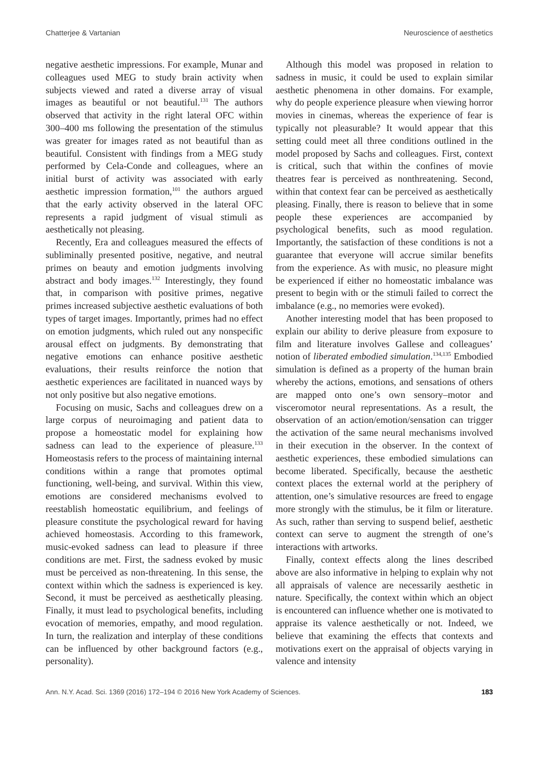Chatterjee & Vartanian Neuroscience of aesthetics
negative aesthetic impressions. For example, Munar and colleagues used MEG to study brain activity when subjects viewed and rated a diverse array of visual images as beautiful or not beautiful.<sup>131</sup> The authors observed that activity in the right lateral OFC within 300–400 ms following the presentation of the stimulus was greater for images rated as not beautiful than as beautiful. Consistent with findings from a MEG study performed by Cela-Conde and colleagues, where an initial burst of activity was associated with early aesthetic impression formation,<sup>101</sup> the authors argued that the early activity observed in the lateral OFC represents a rapid judgment of visual stimuli as aesthetically not pleasing.
Recently, Era and colleagues measured the effects of subliminally presented positive, negative, and neutral primes on beauty and emotion judgments involving abstract and body images.<sup>132</sup> Interestingly, they found that, in comparison with positive primes, negative primes increased subjective aesthetic evaluations of both types of target images. Importantly, primes had no effect on emotion judgments, which ruled out any nonspecific arousal effect on judgments. By demonstrating that negative emotions can enhance positive aesthetic evaluations, their results reinforce the notion that aesthetic experiences are facilitated in nuanced ways by not only positive but also negative emotions.
Focusing on music, Sachs and colleagues drew on a large corpus of neuroimaging and patient data to propose a homeostatic model for explaining how sadness can lead to the experience of pleasure.<sup>133</sup> Homeostasis refers to the process of maintaining internal conditions within a range that promotes optimal functioning, well-being, and survival. Within this view, emotions are considered mechanisms evolved to reestablish homeostatic equilibrium, and feelings of pleasure constitute the psychological reward for having achieved homeostasis. According to this framework, music-evoked sadness can lead to pleasure if three conditions are met. First, the sadness evoked by music must be perceived as non-threatening. In this sense, the context within which the sadness is experienced is key. Second, it must be perceived as aesthetically pleasing. Finally, it must lead to psychological benefits, including evocation of memories, empathy, and mood regulation. In turn, the realization and interplay of these conditions can be influenced by other background factors (e.g., personality).
Although this model was proposed in relation to sadness in music, it could be used to explain similar aesthetic phenomena in other domains. For example, why do people experience pleasure when viewing horror movies in cinemas, whereas the experience of fear is typically not pleasurable? It would appear that this setting could meet all three conditions outlined in the model proposed by Sachs and colleagues. First, context is critical, such that within the confines of movie theatres fear is perceived as nonthreatening. Second, within that context fear can be perceived as aesthetically pleasing. Finally, there is reason to believe that in some people these experiences are accompanied by psychological benefits, such as mood regulation. Importantly, the satisfaction of these conditions is not a guarantee that everyone will accrue similar benefits from the experience. As with music, no pleasure might be experienced if either no homeostatic imbalance was present to begin with or the stimuli failed to correct the imbalance (e.g., no memories were evoked).
Another interesting model that has been proposed to explain our ability to derive pleasure from exposure to film and literature involves Gallese and colleagues’ notion of liberated embodied simulation.<sup>134,135</sup> Embodied simulation is defined as a property of the human brain whereby the actions, emotions, and sensations of others are mapped onto one’s own sensory–motor and visceromotor neural representations. As a result, the observation of an action/emotion/sensation can trigger the activation of the same neural mechanisms involved in their execution in the observer. In the context of aesthetic experiences, these embodied simulations can become liberated. Specifically, because the aesthetic context places the external world at the periphery of attention, one’s simulative resources are freed to engage more strongly with the stimulus, be it film or literature. As such, rather than serving to suspend belief, aesthetic context can serve to augment the strength of one’s interactions with artworks.
Finally, context effects along the lines described above are also informative in helping to explain why not all appraisals of valence are necessarily aesthetic in nature. Specifically, the context within which an object is encountered can influence whether one is motivated to appraise its valence aesthetically or not. Indeed, we believe that examining the effects that contexts and motivations exert on the appraisal of objects varying in valence and intensity
Ann. N.Y. Acad. Sci. 1369 (2016) 172–194 © 2016 New York Academy of Sciences. 183